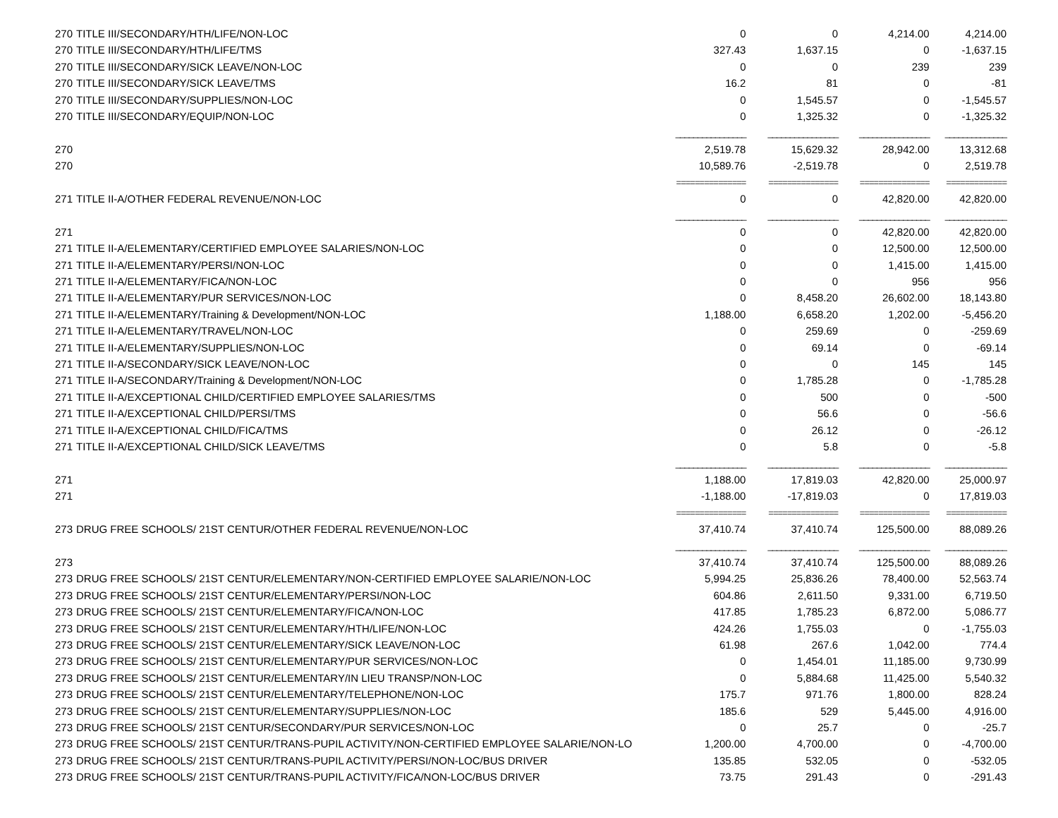| 270 | TITLE III/SECONDARY/HTH/LIFE/NON-LOC | 0 | 0 | 4,214.00 | 4,214.00 |
| 270 | TITLE III/SECONDARY/HTH/LIFE/TMS | 327.43 | 1,637.15 | 0 | -1,637.15 |
| 270 | TITLE III/SECONDARY/SICK LEAVE/NON-LOC | 0 | 0 | 239 | 239 |
| 270 | TITLE III/SECONDARY/SICK LEAVE/TMS | 16.2 | 81 | 0 | -81 |
| 270 | TITLE III/SECONDARY/SUPPLIES/NON-LOC | 0 | 1,545.57 | 0 | -1,545.57 |
| 270 | TITLE III/SECONDARY/EQUIP/NON-LOC | 0 | 1,325.32 | 0 | -1,325.32 |
| | | ________________ | ________________ | ________________ | ______________ |
| 270 | | 2,519.78 | 15,629.32 | 28,942.00 | 13,312.68 |
| 270 | | 10,589.76 | -2,519.78 | 0 | 2,519.78 |
| | | =============== | =============== | =============== | ============= |
| 271 | TITLE II-A/OTHER FEDERAL REVENUE/NON-LOC | 0 | 0 | 42,820.00 | 42,820.00 |
| | | ________________ | ________________ | ________________ | ______________ |
| 271 | | 0 | 0 | 42,820.00 | 42,820.00 |
| 271 | TITLE II-A/ELEMENTARY/CERTIFIED EMPLOYEE SALARIES/NON-LOC | 0 | 0 | 12,500.00 | 12,500.00 |
| 271 | TITLE II-A/ELEMENTARY/PERSI/NON-LOC | 0 | 0 | 1,415.00 | 1,415.00 |
| 271 | TITLE II-A/ELEMENTARY/FICA/NON-LOC | 0 | 0 | 956 | 956 |
| 271 | TITLE II-A/ELEMENTARY/PUR SERVICES/NON-LOC | 0 | 8,458.20 | 26,602.00 | 18,143.80 |
| 271 | TITLE II-A/ELEMENTARY/Training & Development/NON-LOC | 1,188.00 | 6,658.20 | 1,202.00 | -5,456.20 |
| 271 | TITLE II-A/ELEMENTARY/TRAVEL/NON-LOC | 0 | 259.69 | 0 | -259.69 |
| 271 | TITLE II-A/ELEMENTARY/SUPPLIES/NON-LOC | 0 | 69.14 | 0 | -69.14 |
| 271 | TITLE II-A/SECONDARY/SICK LEAVE/NON-LOC | 0 | 0 | 145 | 145 |
| 271 | TITLE II-A/SECONDARY/Training & Development/NON-LOC | 0 | 1,785.28 | 0 | -1,785.28 |
| 271 | TITLE II-A/EXCEPTIONAL CHILD/CERTIFIED EMPLOYEE SALARIES/TMS | 0 | 500 | 0 | -500 |
| 271 | TITLE II-A/EXCEPTIONAL CHILD/PERSI/TMS | 0 | 56.6 | 0 | -56.6 |
| 271 | TITLE II-A/EXCEPTIONAL CHILD/FICA/TMS | 0 | 26.12 | 0 | -26.12 |
| 271 | TITLE II-A/EXCEPTIONAL CHILD/SICK LEAVE/TMS | 0 | 5.8 | 0 | -5.8 |
| | | ________________ | ________________ | ________________ | ______________ |
| 271 | | 1,188.00 | 17,819.03 | 42,820.00 | 25,000.97 |
| 271 | | -1,188.00 | -17,819.03 | 0 | 17,819.03 |
| | | =============== | =============== | =============== | ============= |
| 273 | DRUG FREE SCHOOLS/ 21ST CENTUR/OTHER FEDERAL REVENUE/NON-LOC | 37,410.74 | 37,410.74 | 125,500.00 | 88,089.26 |
| | | ________________ | ________________ | ________________ | ______________ |
| 273 | | 37,410.74 | 37,410.74 | 125,500.00 | 88,089.26 |
| 273 | DRUG FREE SCHOOLS/ 21ST CENTUR/ELEMENTARY/NON-CERTIFIED EMPLOYEE SALARIE/NON-LOC | 5,994.25 | 25,836.26 | 78,400.00 | 52,563.74 |
| 273 | DRUG FREE SCHOOLS/ 21ST CENTUR/ELEMENTARY/PERSI/NON-LOC | 604.86 | 2,611.50 | 9,331.00 | 6,719.50 |
| 273 | DRUG FREE SCHOOLS/ 21ST CENTUR/ELEMENTARY/FICA/NON-LOC | 417.85 | 1,785.23 | 6,872.00 | 5,086.77 |
| 273 | DRUG FREE SCHOOLS/ 21ST CENTUR/ELEMENTARY/HTH/LIFE/NON-LOC | 424.26 | 1,755.03 | 0 | -1,755.03 |
| 273 | DRUG FREE SCHOOLS/ 21ST CENTUR/ELEMENTARY/SICK LEAVE/NON-LOC | 61.98 | 267.6 | 1,042.00 | 774.4 |
| 273 | DRUG FREE SCHOOLS/ 21ST CENTUR/ELEMENTARY/PUR SERVICES/NON-LOC | 0 | 1,454.01 | 11,185.00 | 9,730.99 |
| 273 | DRUG FREE SCHOOLS/ 21ST CENTUR/ELEMENTARY/IN LIEU TRANSP/NON-LOC | 0 | 5,884.68 | 11,425.00 | 5,540.32 |
| 273 | DRUG FREE SCHOOLS/ 21ST CENTUR/ELEMENTARY/TELEPHONE/NON-LOC | 175.7 | 971.76 | 1,800.00 | 828.24 |
| 273 | DRUG FREE SCHOOLS/ 21ST CENTUR/ELEMENTARY/SUPPLIES/NON-LOC | 185.6 | 529 | 5,445.00 | 4,916.00 |
| 273 | DRUG FREE SCHOOLS/ 21ST CENTUR/SECONDARY/PUR SERVICES/NON-LOC | 0 | 25.7 | 0 | -25.7 |
| 273 | DRUG FREE SCHOOLS/ 21ST CENTUR/TRANS-PUPIL ACTIVITY/NON-CERTIFIED EMPLOYEE SALARIE/NON-LO | 1,200.00 | 4,700.00 | 0 | -4,700.00 |
| 273 | DRUG FREE SCHOOLS/ 21ST CENTUR/TRANS-PUPIL ACTIVITY/PERSI/NON-LOC/BUS DRIVER | 135.85 | 532.05 | 0 | -532.05 |
| 273 | DRUG FREE SCHOOLS/ 21ST CENTUR/TRANS-PUPIL ACTIVITY/FICA/NON-LOC/BUS DRIVER | 73.75 | 291.43 | 0 | -291.43 |